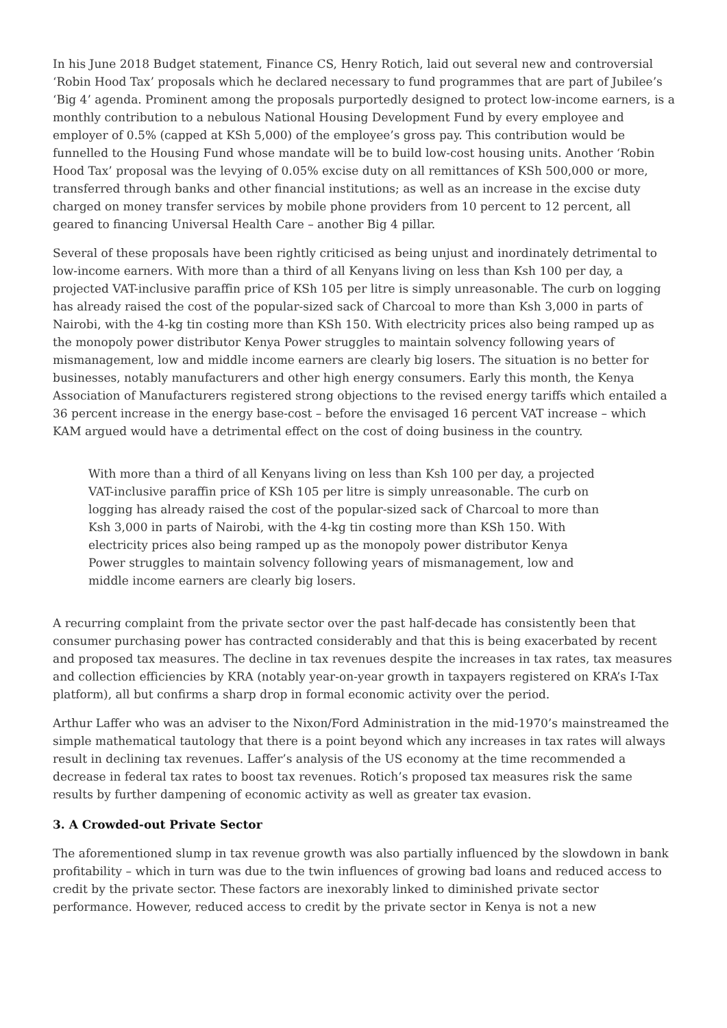In his June 2018 Budget statement, Finance CS, Henry Rotich, laid out several new and controversial ‘Robin Hood Tax’ proposals which he declared necessary to fund programmes that are part of Jubilee’s ‘Big 4’ agenda. Prominent among the proposals purportedly designed to protect low-income earners, is a monthly contribution to a nebulous National Housing Development Fund by every employee and employer of 0.5% (capped at KSh 5,000) of the employee’s gross pay. This contribution would be funnelled to the Housing Fund whose mandate will be to build low-cost housing units. Another ‘Robin Hood Tax’ proposal was the levying of 0.05% excise duty on all remittances of KSh 500,000 or more, transferred through banks and other financial institutions; as well as an increase in the excise duty charged on money transfer services by mobile phone providers from 10 percent to 12 percent, all geared to financing Universal Health Care – another Big 4 pillar.
Several of these proposals have been rightly criticised as being unjust and inordinately detrimental to low-income earners. With more than a third of all Kenyans living on less than Ksh 100 per day, a projected VAT-inclusive paraffin price of KSh 105 per litre is simply unreasonable. The curb on logging has already raised the cost of the popular-sized sack of Charcoal to more than Ksh 3,000 in parts of Nairobi, with the 4-kg tin costing more than KSh 150. With electricity prices also being ramped up as the monopoly power distributor Kenya Power struggles to maintain solvency following years of mismanagement, low and middle income earners are clearly big losers. The situation is no better for businesses, notably manufacturers and other high energy consumers. Early this month, the Kenya Association of Manufacturers registered strong objections to the revised energy tariffs which entailed a 36 percent increase in the energy base-cost – before the envisaged 16 percent VAT increase – which KAM argued would have a detrimental effect on the cost of doing business in the country.
With more than a third of all Kenyans living on less than Ksh 100 per day, a projected VAT-inclusive paraffin price of KSh 105 per litre is simply unreasonable. The curb on logging has already raised the cost of the popular-sized sack of Charcoal to more than Ksh 3,000 in parts of Nairobi, with the 4-kg tin costing more than KSh 150. With electricity prices also being ramped up as the monopoly power distributor Kenya Power struggles to maintain solvency following years of mismanagement, low and middle income earners are clearly big losers.
A recurring complaint from the private sector over the past half-decade has consistently been that consumer purchasing power has contracted considerably and that this is being exacerbated by recent and proposed tax measures. The decline in tax revenues despite the increases in tax rates, tax measures and collection efficiencies by KRA (notably year-on-year growth in taxpayers registered on KRA’s I-Tax platform), all but confirms a sharp drop in formal economic activity over the period.
Arthur Laffer who was an adviser to the Nixon/Ford Administration in the mid-1970’s mainstreamed the simple mathematical tautology that there is a point beyond which any increases in tax rates will always result in declining tax revenues. Laffer’s analysis of the US economy at the time recommended a decrease in federal tax rates to boost tax revenues. Rotich’s proposed tax measures risk the same results by further dampening of economic activity as well as greater tax evasion.
3. A Crowded-out Private Sector
The aforementioned slump in tax revenue growth was also partially influenced by the slowdown in bank profitability – which in turn was due to the twin influences of growing bad loans and reduced access to credit by the private sector. These factors are inexorably linked to diminished private sector performance. However, reduced access to credit by the private sector in Kenya is not a new